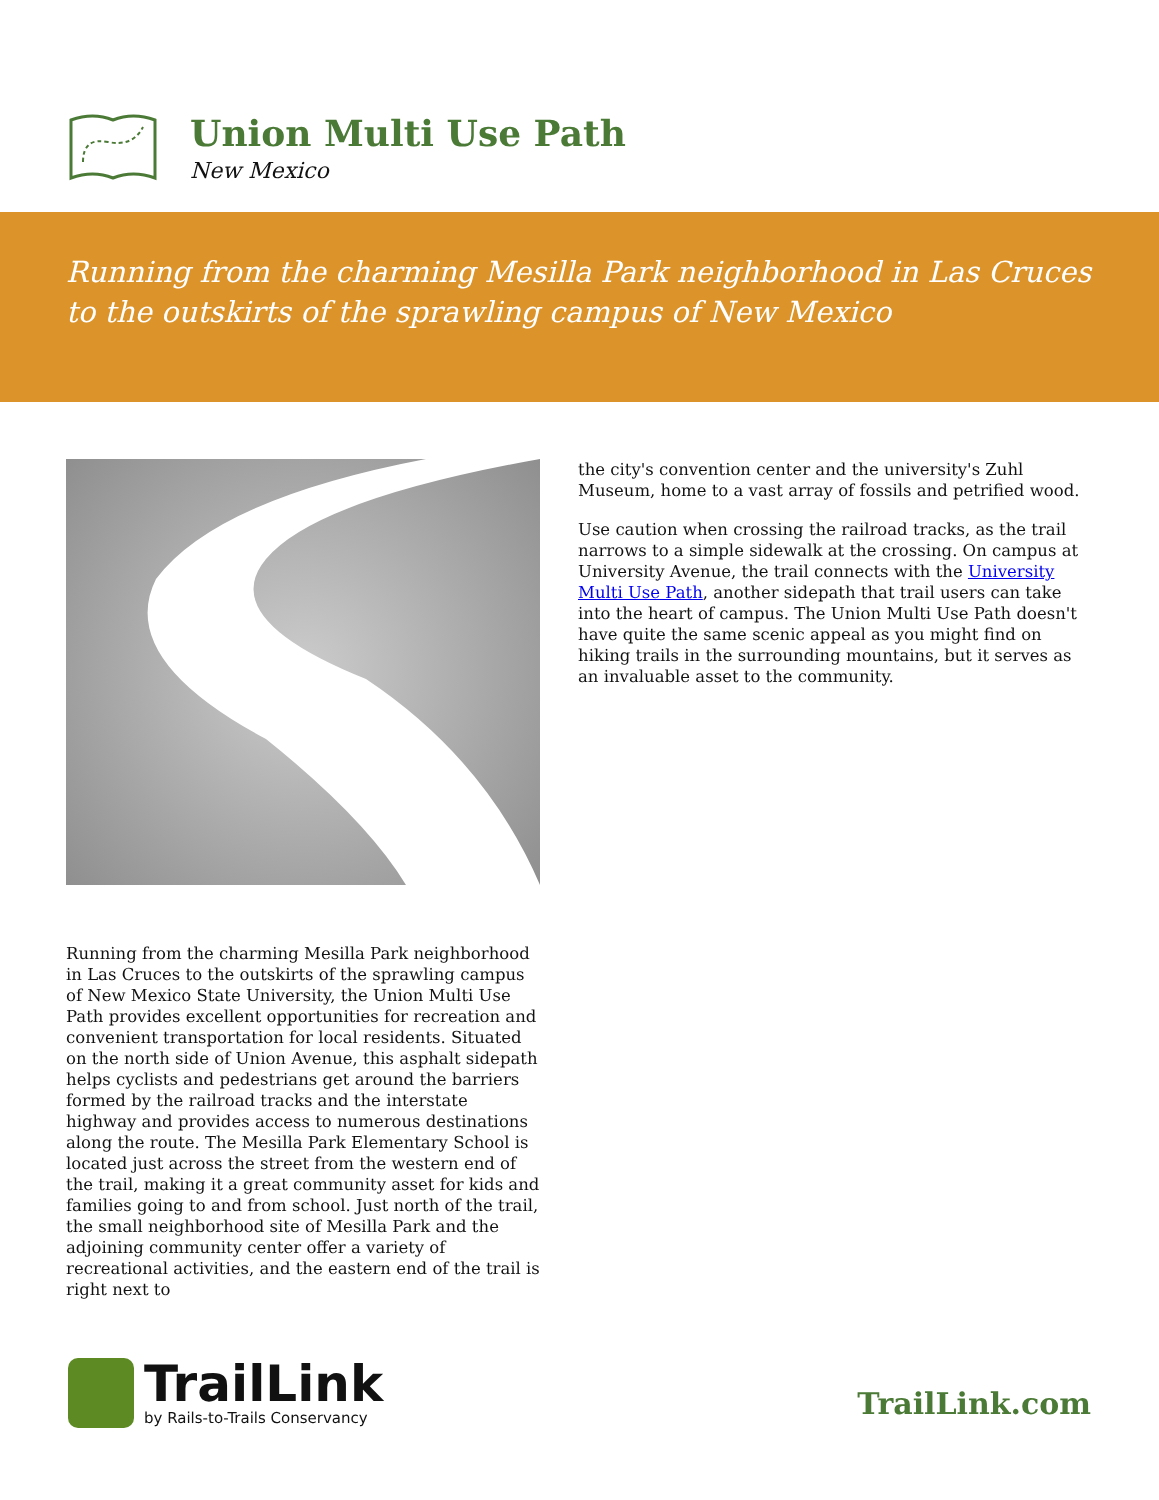Union Multi Use Path
New Mexico
Running from the charming Mesilla Park neighborhood in Las Cruces to the outskirts of the sprawling campus of New Mexico
Running from the charming Mesilla Park neighborhood in Las Cruces to the outskirts of the sprawling campus of New Mexico State University, the Union Multi Use Path provides excellent opportunities for recreation and convenient transportation for local residents. Situated on the north side of Union Avenue, this asphalt sidepath helps cyclists and pedestrians get around the barriers formed by the railroad tracks and the interstate highway and provides access to numerous destinations along the route. The Mesilla Park Elementary School is located just across the street from the western end of the trail, making it a great community asset for kids and families going to and from school. Just north of the trail, the small neighborhood site of Mesilla Park and the adjoining community center offer a variety of recreational activities, and the eastern end of the trail is right next to
the city's convention center and the university's Zuhl Museum, home to a vast array of fossils and petrified wood.
Use caution when crossing the railroad tracks, as the trail narrows to a simple sidewalk at the crossing. On campus at University Avenue, the trail connects with the University Multi Use Path, another sidepath that trail users can take into the heart of campus. The Union Multi Use Path doesn't have quite the same scenic appeal as you might find on hiking trails in the surrounding mountains, but it serves as an invaluable asset to the community.
TrailLink
by Rails-to-Trails Conservancy
TrailLink.com